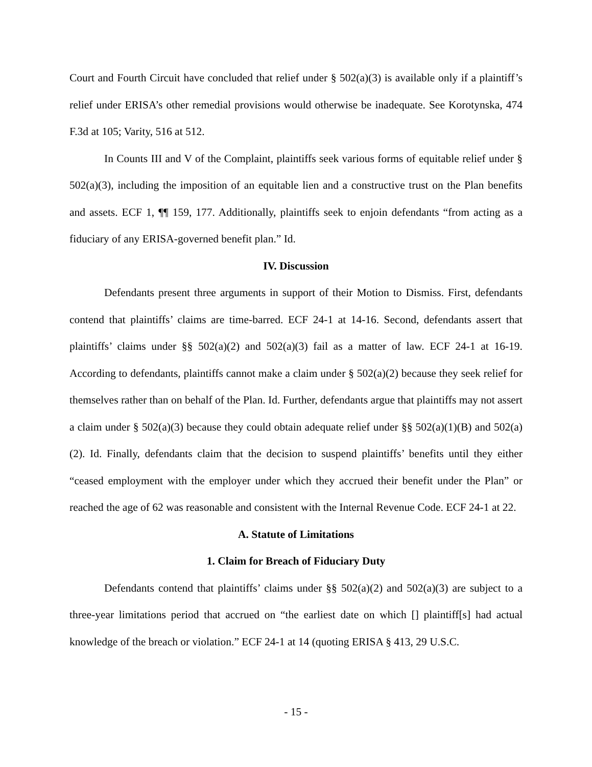Court and Fourth Circuit have concluded that relief under § 502(a)(3) is available only if a plaintiff’s relief under ERISA’s other remedial provisions would otherwise be inadequate. See Korotynska, 474 F.3d at 105; Varity, 516 at 512.
In Counts III and V of the Complaint, plaintiffs seek various forms of equitable relief under § 502(a)(3), including the imposition of an equitable lien and a constructive trust on the Plan benefits and assets. ECF 1, ¶¶ 159, 177. Additionally, plaintiffs seek to enjoin defendants “from acting as a fiduciary of any ERISA-governed benefit plan.” Id.
IV. Discussion
Defendants present three arguments in support of their Motion to Dismiss. First, defendants contend that plaintiffs’ claims are time-barred. ECF 24-1 at 14-16. Second, defendants assert that plaintiffs’ claims under §§ 502(a)(2) and 502(a)(3) fail as a matter of law. ECF 24-1 at 16-19. According to defendants, plaintiffs cannot make a claim under § 502(a)(2) because they seek relief for themselves rather than on behalf of the Plan. Id. Further, defendants argue that plaintiffs may not assert a claim under § 502(a)(3) because they could obtain adequate relief under §§ 502(a)(1)(B) and 502(a)(2). Id. Finally, defendants claim that the decision to suspend plaintiffs’ benefits until they either “ceased employment with the employer under which they accrued their benefit under the Plan” or reached the age of 62 was reasonable and consistent with the Internal Revenue Code. ECF 24-1 at 22.
A. Statute of Limitations
1. Claim for Breach of Fiduciary Duty
Defendants contend that plaintiffs’ claims under §§ 502(a)(2) and 502(a)(3) are subject to a three-year limitations period that accrued on “the earliest date on which [] plaintiff[s] had actual knowledge of the breach or violation.” ECF 24-1 at 14 (quoting ERISA § 413, 29 U.S.C.
- 15 -